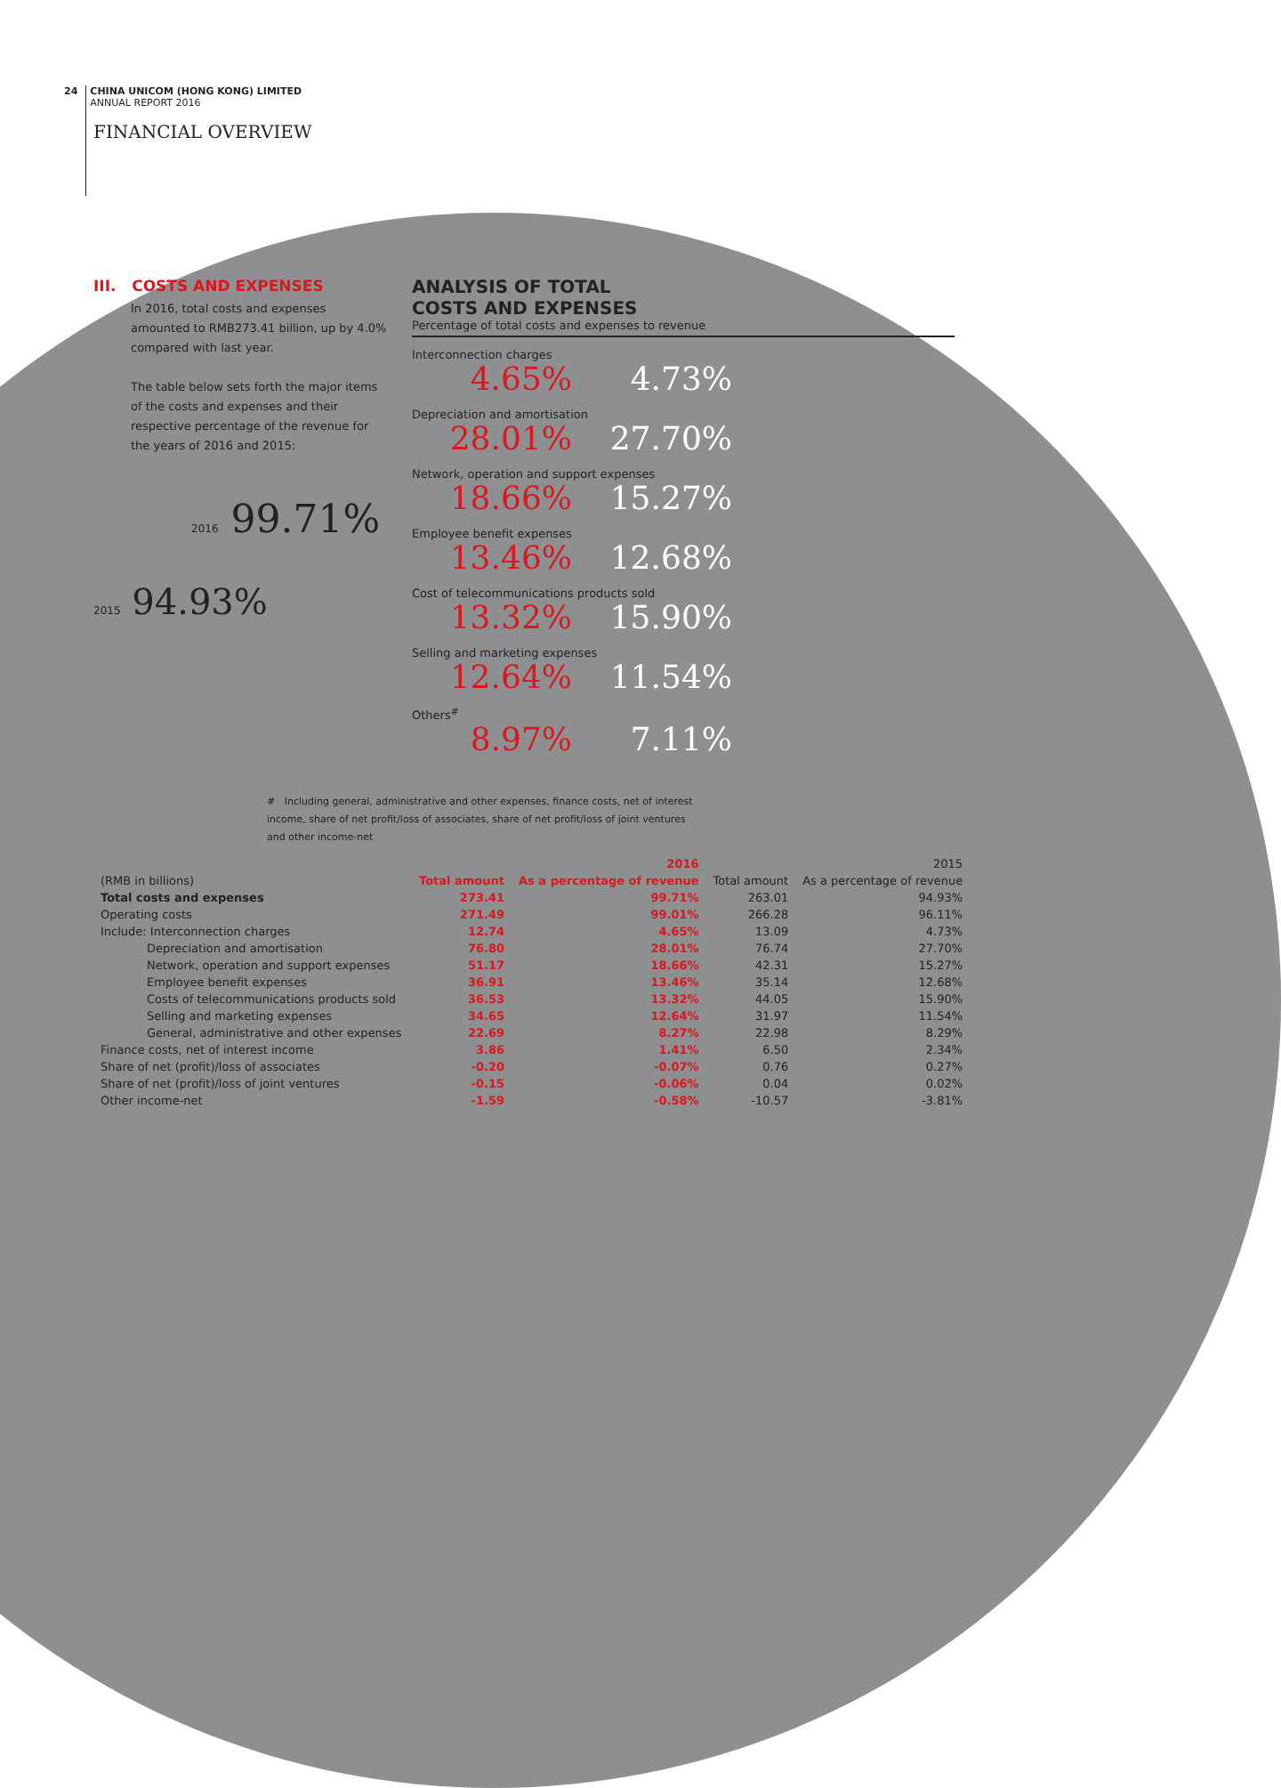24 CHINA UNICOM (HONG KONG) LIMITED
ANNUAL REPORT 2016
FINANCIAL OVERVIEW
III. COSTS AND EXPENSES
In 2016, total costs and expenses amounted to RMB273.41 billion, up by 4.0% compared with last year.
The table below sets forth the major items of the costs and expenses and their respective percentage of the revenue for the years of 2016 and 2015:
2016 99.71%
2015 94.93%
ANALYSIS OF TOTAL
COSTS AND EXPENSES
Percentage of total costs and expenses to revenue
Interconnection charges
4.65% 4.73%
Depreciation and amortisation
28.01% 27.70%
Network, operation and support expenses
18.66% 15.27%
Employee benefit expenses
13.46% 12.68%
Cost of telecommunications products sold
13.32% 15.90%
Selling and marketing expenses
12.64% 11.54%
Others<sup>#</sup>
8.97% 7.11%
# Including general, administrative and other expenses, finance costs, net of interest income, share of net profit/loss of associates, share of net profit/loss of joint ventures and other income-net
| | 2016 | | 2015 | |
| --- | --- | --- | --- | --- |
| (RMB in billions) | Total amount | As a percentage of revenue | Total amount | As a percentage of revenue |
| Total costs and expenses | 273.41 | 99.71% | 263.01 | 94.93% |
| Operating costs | 271.49 | 99.01% | 266.28 | 96.11% |
| Include: Interconnection charges | 12.74 | 4.65% | 13.09 | 4.73% |
| Depreciation and amortisation | 76.80 | 28.01% | 76.74 | 27.70% |
| Network, operation and support expenses | 51.17 | 18.66% | 42.31 | 15.27% |
| Employee benefit expenses | 36.91 | 13.46% | 35.14 | 12.68% |
| Costs of telecommunications products sold | 36.53 | 13.32% | 44.05 | 15.90% |
| Selling and marketing expenses | 34.65 | 12.64% | 31.97 | 11.54% |
| General, administrative and other expenses | 22.69 | 8.27% | 22.98 | 8.29% |
| Finance costs, net of interest income | 3.86 | 1.41% | 6.50 | 2.34% |
| Share of net (profit)/loss of associates | -0.20 | -0.07% | 0.76 | 0.27% |
| Share of net (profit)/loss of joint ventures | -0.15 | -0.06% | 0.04 | 0.02% |
| Other income-net | -1.59 | -0.58% | -10.57 | -3.81% |